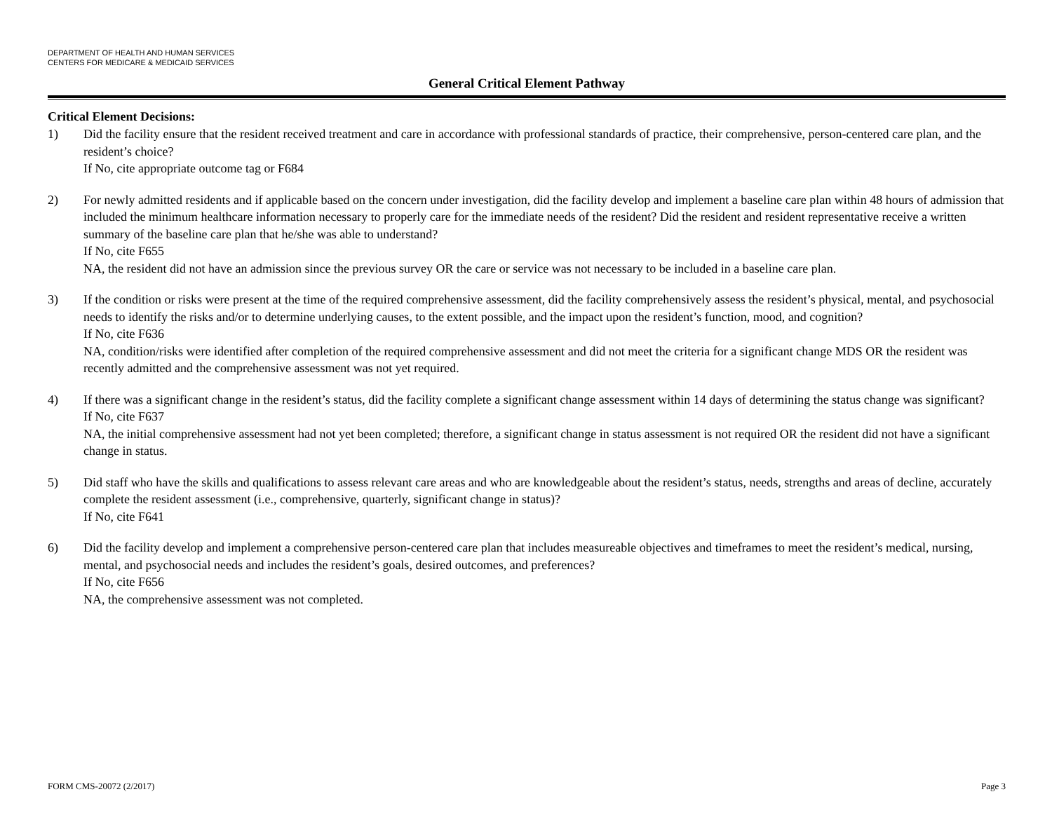DEPARTMENT OF HEALTH AND HUMAN SERVICES
CENTERS FOR MEDICARE & MEDICAID SERVICES
General Critical Element Pathway
Critical Element Decisions:
1) Did the facility ensure that the resident received treatment and care in accordance with professional standards of practice, their comprehensive, person-centered care plan, and the resident’s choice?
If No, cite appropriate outcome tag or F684
2) For newly admitted residents and if applicable based on the concern under investigation, did the facility develop and implement a baseline care plan within 48 hours of admission that included the minimum healthcare information necessary to properly care for the immediate needs of the resident? Did the resident and resident representative receive a written summary of the baseline care plan that he/she was able to understand?
If No, cite F655
NA, the resident did not have an admission since the previous survey OR the care or service was not necessary to be included in a baseline care plan.
3) If the condition or risks were present at the time of the required comprehensive assessment, did the facility comprehensively assess the resident’s physical, mental, and psychosocial needs to identify the risks and/or to determine underlying causes, to the extent possible, and the impact upon the resident’s function, mood, and cognition?
If No, cite F636
NA, condition/risks were identified after completion of the required comprehensive assessment and did not meet the criteria for a significant change MDS OR the resident was recently admitted and the comprehensive assessment was not yet required.
4) If there was a significant change in the resident’s status, did the facility complete a significant change assessment within 14 days of determining the status change was significant?
If No, cite F637
NA, the initial comprehensive assessment had not yet been completed; therefore, a significant change in status assessment is not required OR the resident did not have a significant change in status.
5) Did staff who have the skills and qualifications to assess relevant care areas and who are knowledgeable about the resident’s status, needs, strengths and areas of decline, accurately complete the resident assessment (i.e., comprehensive, quarterly, significant change in status)?
If No, cite F641
6) Did the facility develop and implement a comprehensive person-centered care plan that includes measureable objectives and timeframes to meet the resident’s medical, nursing, mental, and psychosocial needs and includes the resident’s goals, desired outcomes, and preferences?
If No, cite F656
NA, the comprehensive assessment was not completed.
FORM CMS-20072 (2/2017) Page 3